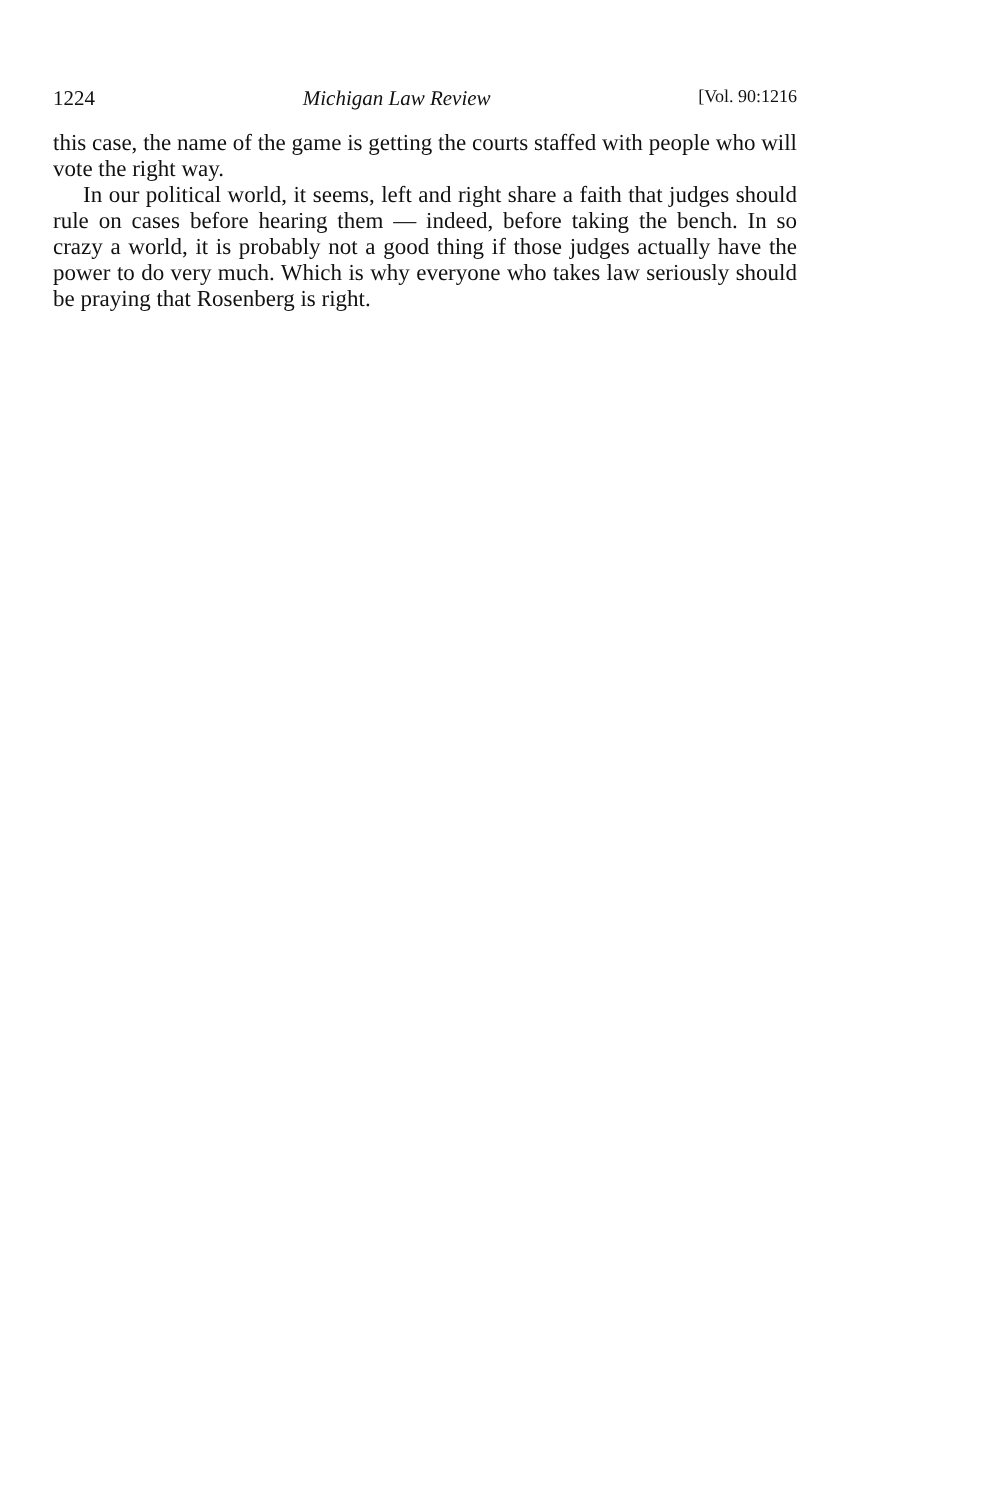1224 Michigan Law Review [Vol. 90:1216
this case, the name of the game is getting the courts staffed with people who will vote the right way.
In our political world, it seems, left and right share a faith that judges should rule on cases before hearing them — indeed, before taking the bench. In so crazy a world, it is probably not a good thing if those judges actually have the power to do very much. Which is why everyone who takes law seriously should be praying that Rosenberg is right.